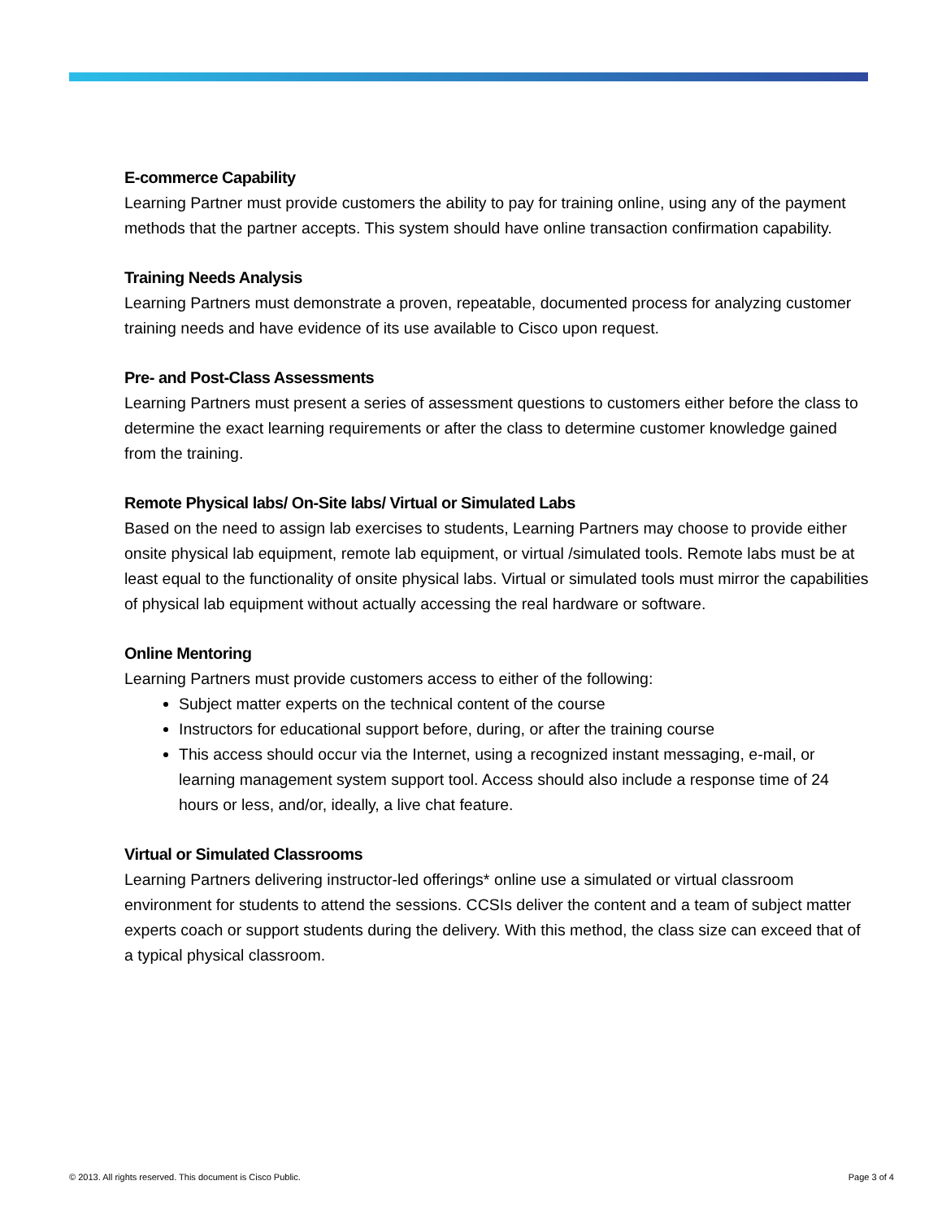E-commerce Capability
Learning Partner must provide customers the ability to pay for training online, using any of the payment methods that the partner accepts. This system should have online transaction confirmation capability.
Training Needs Analysis
Learning Partners must demonstrate a proven, repeatable, documented process for analyzing customer training needs and have evidence of its use available to Cisco upon request.
Pre- and Post-Class Assessments
Learning Partners must present a series of assessment questions to customers either before the class to determine the exact learning requirements or after the class to determine customer knowledge gained from the training.
Remote Physical labs/ On-Site labs/ Virtual or Simulated Labs
Based on the need to assign lab exercises to students, Learning Partners may choose to provide either onsite physical lab equipment, remote lab equipment, or virtual /simulated tools. Remote labs must be at least equal to the functionality of onsite physical labs. Virtual or simulated tools must mirror the capabilities of physical lab equipment without actually accessing the real hardware or software.
Online Mentoring
Learning Partners must provide customers access to either of the following:
Subject matter experts on the technical content of the course
Instructors for educational support before, during, or after the training course
This access should occur via the Internet, using a recognized instant messaging, e-mail, or learning management system support tool. Access should also include a response time of 24 hours or less, and/or, ideally, a live chat feature.
Virtual or Simulated Classrooms
Learning Partners delivering instructor-led offerings* online use a simulated or virtual classroom environment for students to attend the sessions. CCSIs deliver the content and a team of subject matter experts coach or support students during the delivery. With this method, the class size can exceed that of a typical physical classroom.
© 2013. All rights reserved. This document is Cisco Public. Page 3 of 4